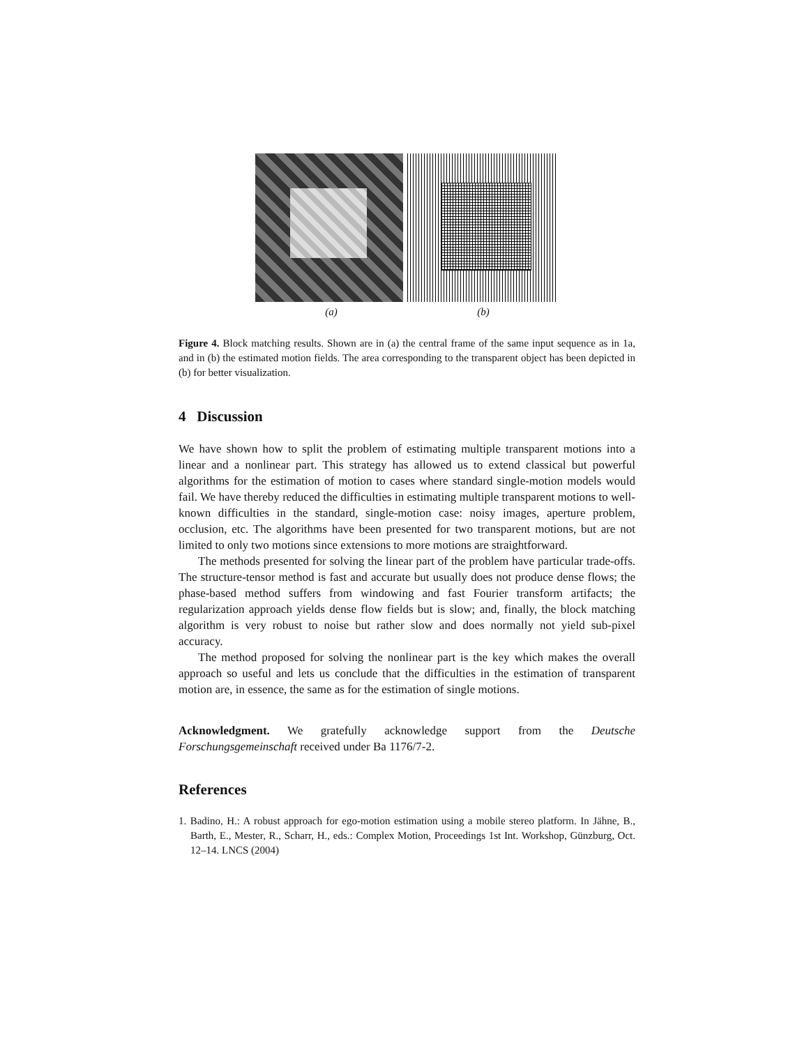(a) (b)
Figure 4. Block matching results. Shown are in (a) the central frame of the same input sequence as in 1a, and in (b) the estimated motion fields. The area corresponding to the transparent object has been depicted in (b) for better visualization.
4 Discussion
We have shown how to split the problem of estimating multiple transparent motions into a linear and a nonlinear part. This strategy has allowed us to extend classical but powerful algorithms for the estimation of motion to cases where standard single-motion models would fail. We have thereby reduced the difficulties in estimating multiple transparent motions to well-known difficulties in the standard, single-motion case: noisy images, aperture problem, occlusion, etc. The algorithms have been presented for two transparent motions, but are not limited to only two motions since extensions to more motions are straightforward.
The methods presented for solving the linear part of the problem have particular trade-offs. The structure-tensor method is fast and accurate but usually does not produce dense flows; the phase-based method suffers from windowing and fast Fourier transform artifacts; the regularization approach yields dense flow fields but is slow; and, finally, the block matching algorithm is very robust to noise but rather slow and does normally not yield sub-pixel accuracy.
The method proposed for solving the nonlinear part is the key which makes the overall approach so useful and lets us conclude that the difficulties in the estimation of transparent motion are, in essence, the same as for the estimation of single motions.
Acknowledgment. We gratefully acknowledge support from the Deutsche Forschungsgemeinschaft received under Ba 1176/7-2.
References
1. Badino, H.: A robust approach for ego-motion estimation using a mobile stereo platform. In Jähne, B., Barth, E., Mester, R., Scharr, H., eds.: Complex Motion, Proceedings 1st Int. Workshop, Günzburg, Oct. 12–14. LNCS (2004)